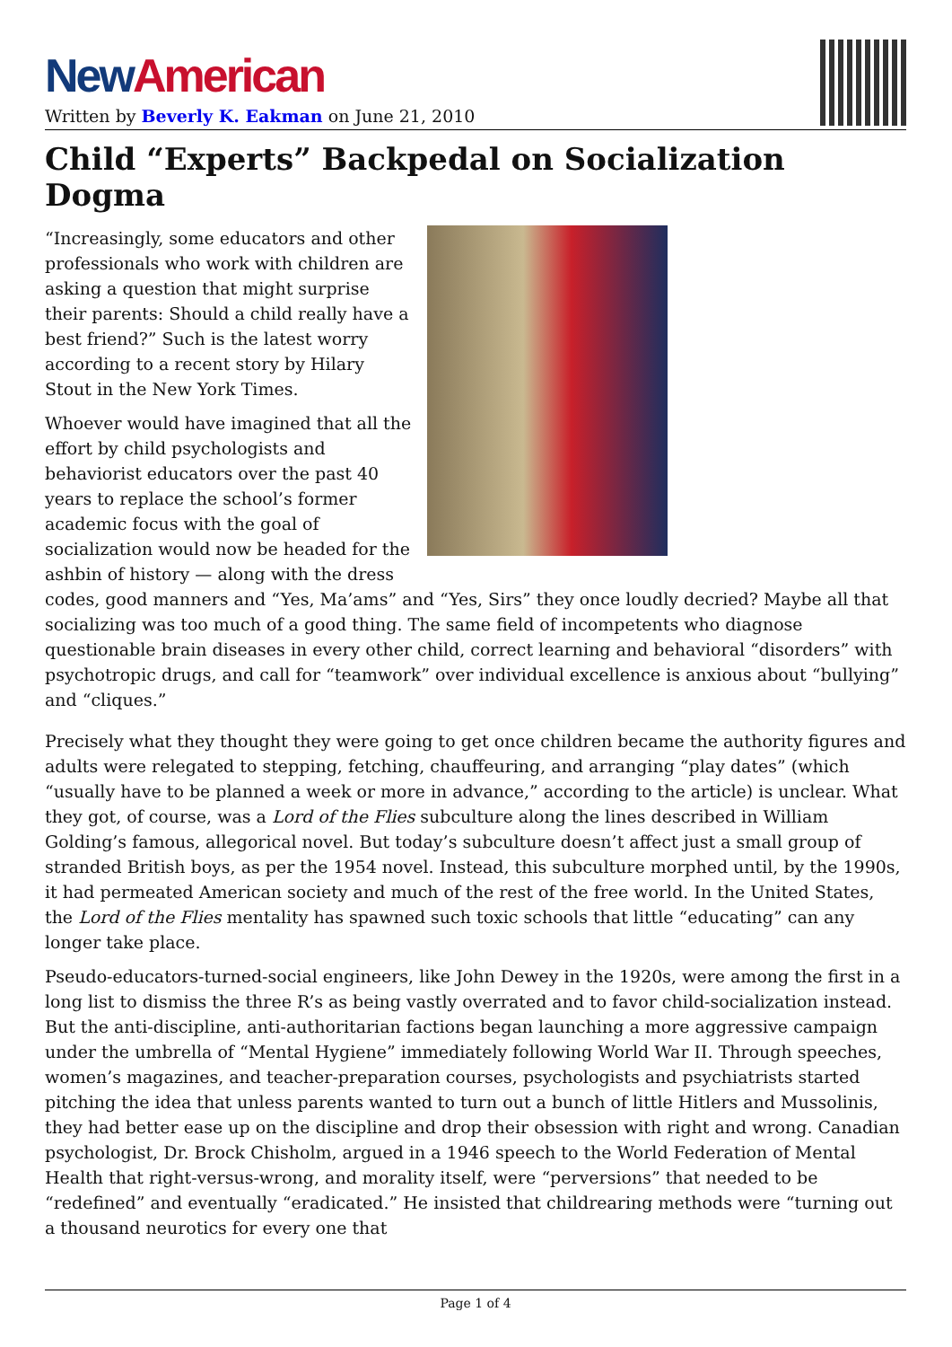New American
Written by Beverly K. Eakman on June 21, 2010
Child “Experts” Backpedal on Socialization Dogma
“Increasingly, some educators and other professionals who work with children are asking a question that might surprise their parents: Should a child really have a best friend?” Such is the latest worry according to a recent story by Hilary Stout in the New York Times.
Whoever would have imagined that all the effort by child psychologists and behaviorist educators over the past 40 years to replace the school’s former academic focus with the goal of socialization would now be headed for the ashbin of history — along with the dress codes, good manners and “Yes, Ma’ams” and “Yes, Sirs” they once loudly decried? Maybe all that socializing was too much of a good thing. The same field of incompetents who diagnose questionable brain diseases in every other child, correct learning and behavioral “disorders” with psychotropic drugs, and call for “teamwork” over individual excellence is anxious about “bullying” and “cliques.”
Precisely what they thought they were going to get once children became the authority figures and adults were relegated to stepping, fetching, chauffeuring, and arranging “play dates” (which “usually have to be planned a week or more in advance,” according to the article) is unclear. What they got, of course, was a Lord of the Flies subculture along the lines described in William Golding’s famous, allegorical novel. But today’s subculture doesn’t affect just a small group of stranded British boys, as per the 1954 novel. Instead, this subculture morphed until, by the 1990s, it had permeated American society and much of the rest of the free world. In the United States, the Lord of the Flies mentality has spawned such toxic schools that little “educating” can any longer take place.
Pseudo-educators-turned-social engineers, like John Dewey in the 1920s, were among the first in a long list to dismiss the three R’s as being vastly overrated and to favor child-socialization instead. But the anti-discipline, anti-authoritarian factions began launching a more aggressive campaign under the umbrella of “Mental Hygiene” immediately following World War II. Through speeches, women’s magazines, and teacher-preparation courses, psychologists and psychiatrists started pitching the idea that unless parents wanted to turn out a bunch of little Hitlers and Mussolinis, they had better ease up on the discipline and drop their obsession with right and wrong. Canadian psychologist, Dr. Brock Chisholm, argued in a 1946 speech to the World Federation of Mental Health that right-versus-wrong, and morality itself, were “perversions” that needed to be “redefined” and eventually “eradicated.” He insisted that childrearing methods were “turning out a thousand neurotics for every one that
Page 1 of 4